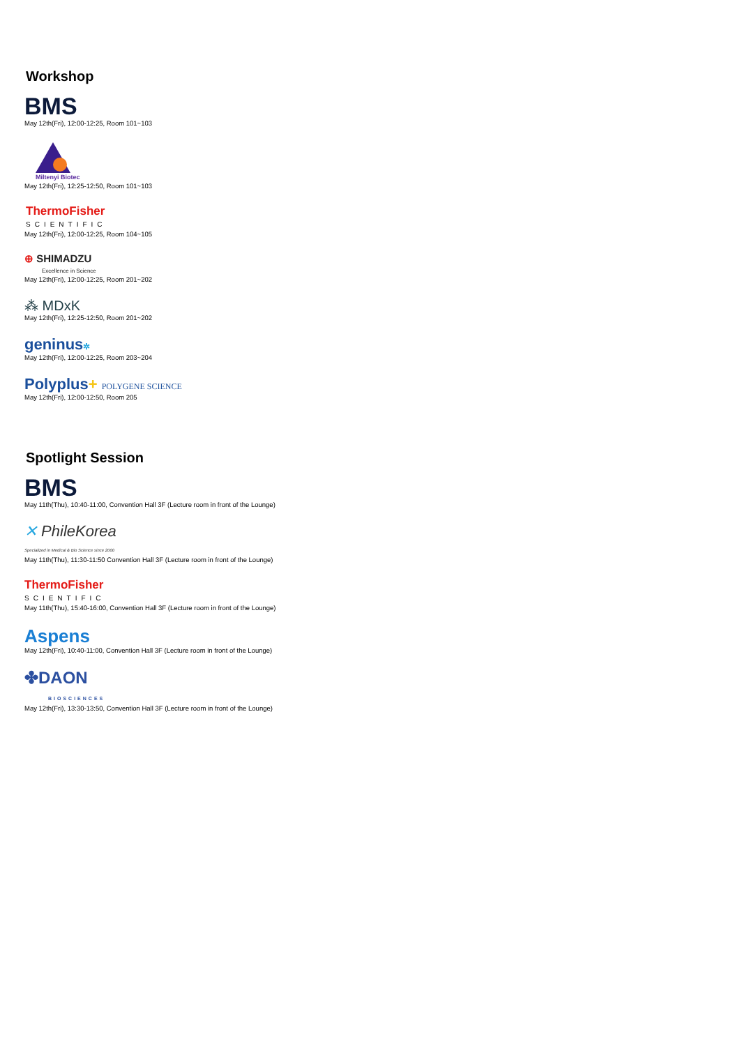Workshop
BMS
May 12th(Fri), 12:00-12:25, Room 101~103
Miltenyi Biotec
May 12th(Fri), 12:25-12:50, Room 101~103
ThermoFisher
SCIENTIFIC
May 12th(Fri), 12:00-12:25, Room 104~105
⊕ SHIMADZU
Excellence in Science
May 12th(Fri), 12:00-12:25, Room 201~202
⁂ MDxK
May 12th(Fri), 12:25-12:50, Room 201~202
geninus✲
May 12th(Fri), 12:00-12:25, Room 203~204
Polyplus+ POLYGENE SCIENCE
May 12th(Fri), 12:00-12:50, Room 205
Spotlight Session
BMS
May 11th(Thu), 10:40-11:00, Convention Hall 3F (Lecture room in front of the Lounge)
✕ PhileKorea
Specialized in Medical & Bio Science since 2000
May 11th(Thu), 11:30-11:50 Convention Hall 3F (Lecture room in front of the Lounge)
ThermoFisher
SCIENTIFIC
May 11th(Thu), 15:40-16:00, Convention Hall 3F (Lecture room in front of the Lounge)
Aspens
May 12th(Fri), 10:40-11:00, Convention Hall 3F (Lecture room in front of the Lounge)
✤DAON
BIOSCIENCES
May 12th(Fri), 13:30-13:50, Convention Hall 3F (Lecture room in front of the Lounge)